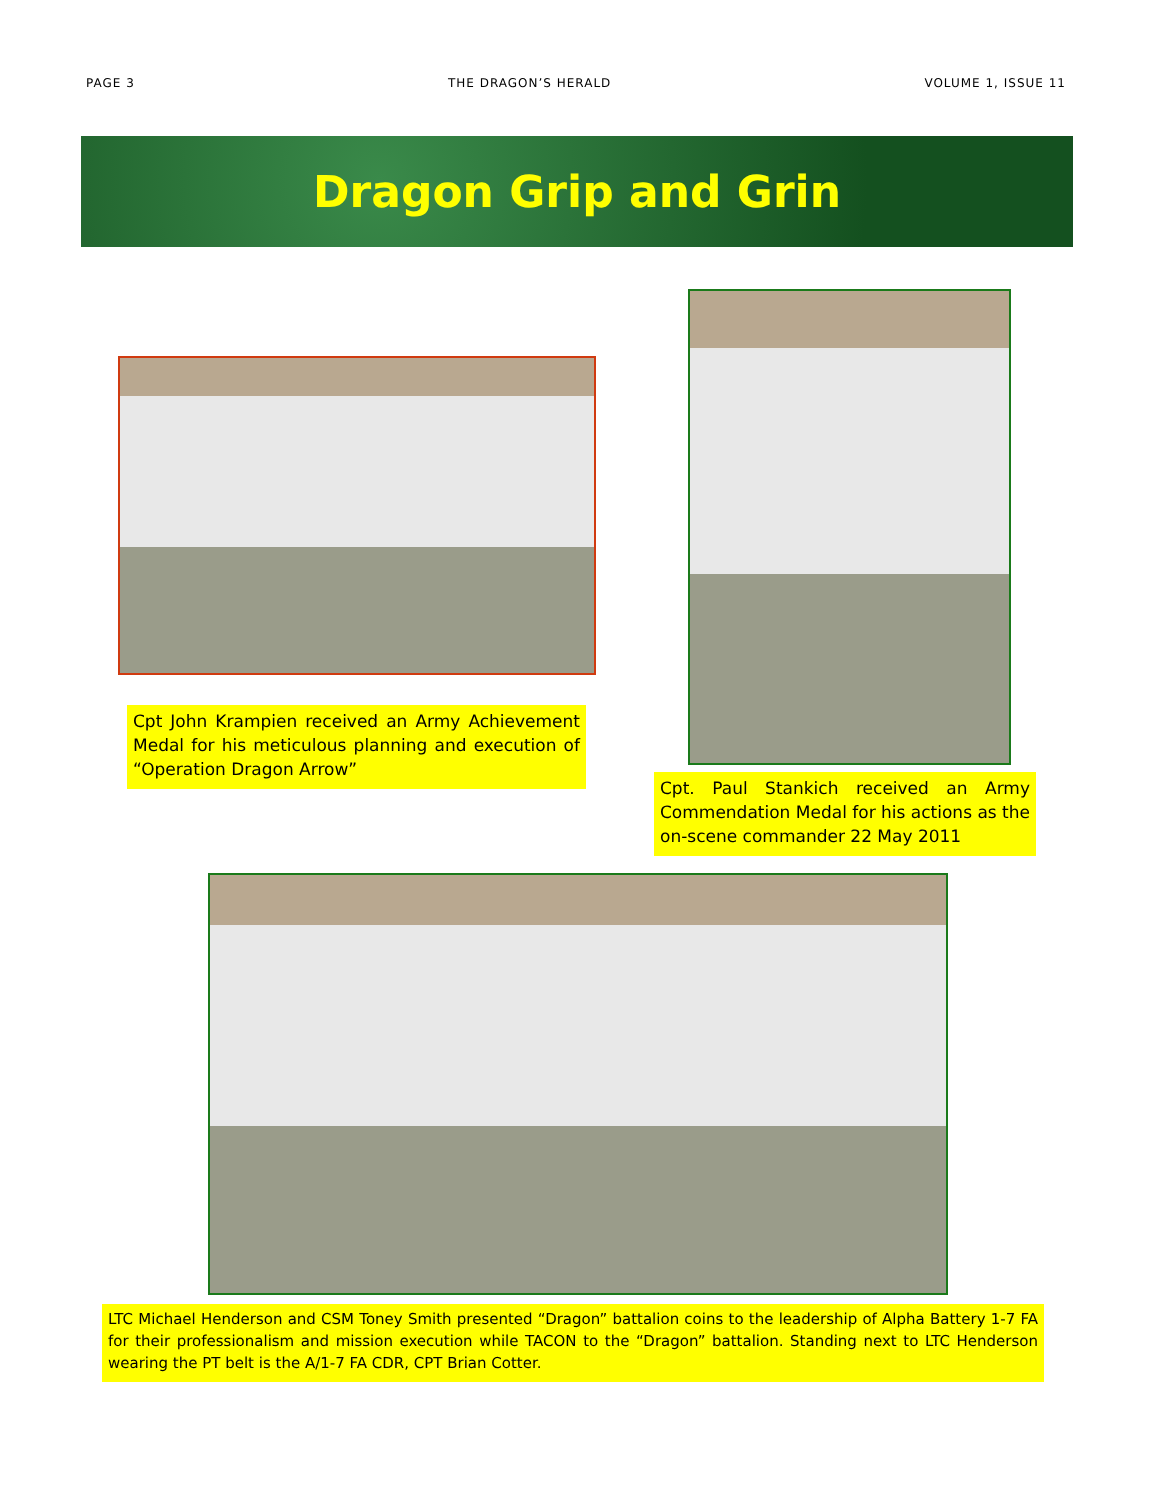PAGE 3 THE DRAGON’S HERALD VOLUME 1, ISSUE 11
Dragon Grip and Grin
Cpt John Krampien received an Army Achievement Medal for his meticulous planning and execution of “Operation Dragon Arrow”
Cpt. Paul Stankich received an Army Commendation Medal for his actions as the on-scene commander 22 May 2011
LTC Michael Henderson and CSM Toney Smith presented “Dragon” battalion coins to the leadership of Alpha Battery 1-7 FA for their professionalism and mission execution while TACON to the “Dragon” battalion. Standing next to LTC Henderson wearing the PT belt is the A/1-7 FA CDR, CPT Brian Cotter.